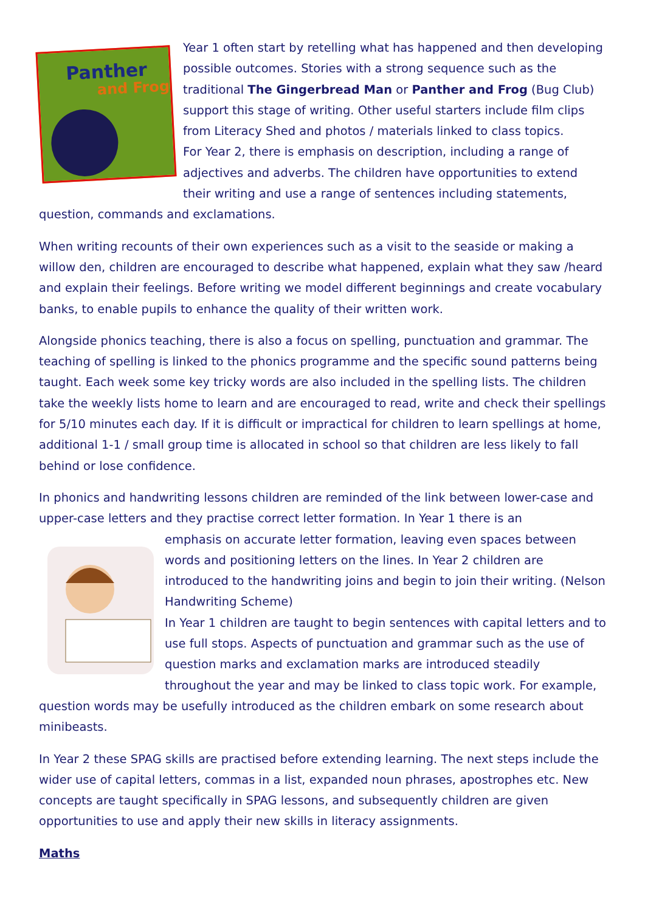Panther
and Frog
Year 1 often start by retelling what has happened and then developing possible outcomes. Stories with a strong sequence such as the traditional The Gingerbread Man or Panther and Frog (Bug Club) support this stage of writing. Other useful starters include film clips from Literacy Shed and photos / materials linked to class topics.
For Year 2, there is emphasis on description, including a range of adjectives and adverbs. The children have opportunities to extend their writing and use a range of sentences including statements, question, commands and exclamations.
When writing recounts of their own experiences such as a visit to the seaside or making a willow den, children are encouraged to describe what happened, explain what they saw /heard and explain their feelings. Before writing we model different beginnings and create vocabulary banks, to enable pupils to enhance the quality of their written work.
Alongside phonics teaching, there is also a focus on spelling, punctuation and grammar. The teaching of spelling is linked to the phonics programme and the specific sound patterns being taught. Each week some key tricky words are also included in the spelling lists. The children take the weekly lists home to learn and are encouraged to read, write and check their spellings for 5/10 minutes each day. If it is difficult or impractical for children to learn spellings at home, additional 1-1 / small group time is allocated in school so that children are less likely to fall behind or lose confidence.
In phonics and handwriting lessons children are reminded of the link between lower-case and upper-case letters and they practise correct letter formation. In Year 1 there is an
emphasis on accurate letter formation, leaving even spaces between words and positioning letters on the lines. In Year 2 children are introduced to the handwriting joins and begin to join their writing. (Nelson Handwriting Scheme)
In Year 1 children are taught to begin sentences with capital letters and to use full stops. Aspects of punctuation and grammar such as the use of question marks and exclamation marks are introduced steadily throughout the year and may be linked to class topic work. For example, question words may be usefully introduced as the children embark on some research about minibeasts.
In Year 2 these SPAG skills are practised before extending learning. The next steps include the wider use of capital letters, commas in a list, expanded noun phrases, apostrophes etc. New concepts are taught specifically in SPAG lessons, and subsequently children are given opportunities to use and apply their new skills in literacy assignments.
Maths